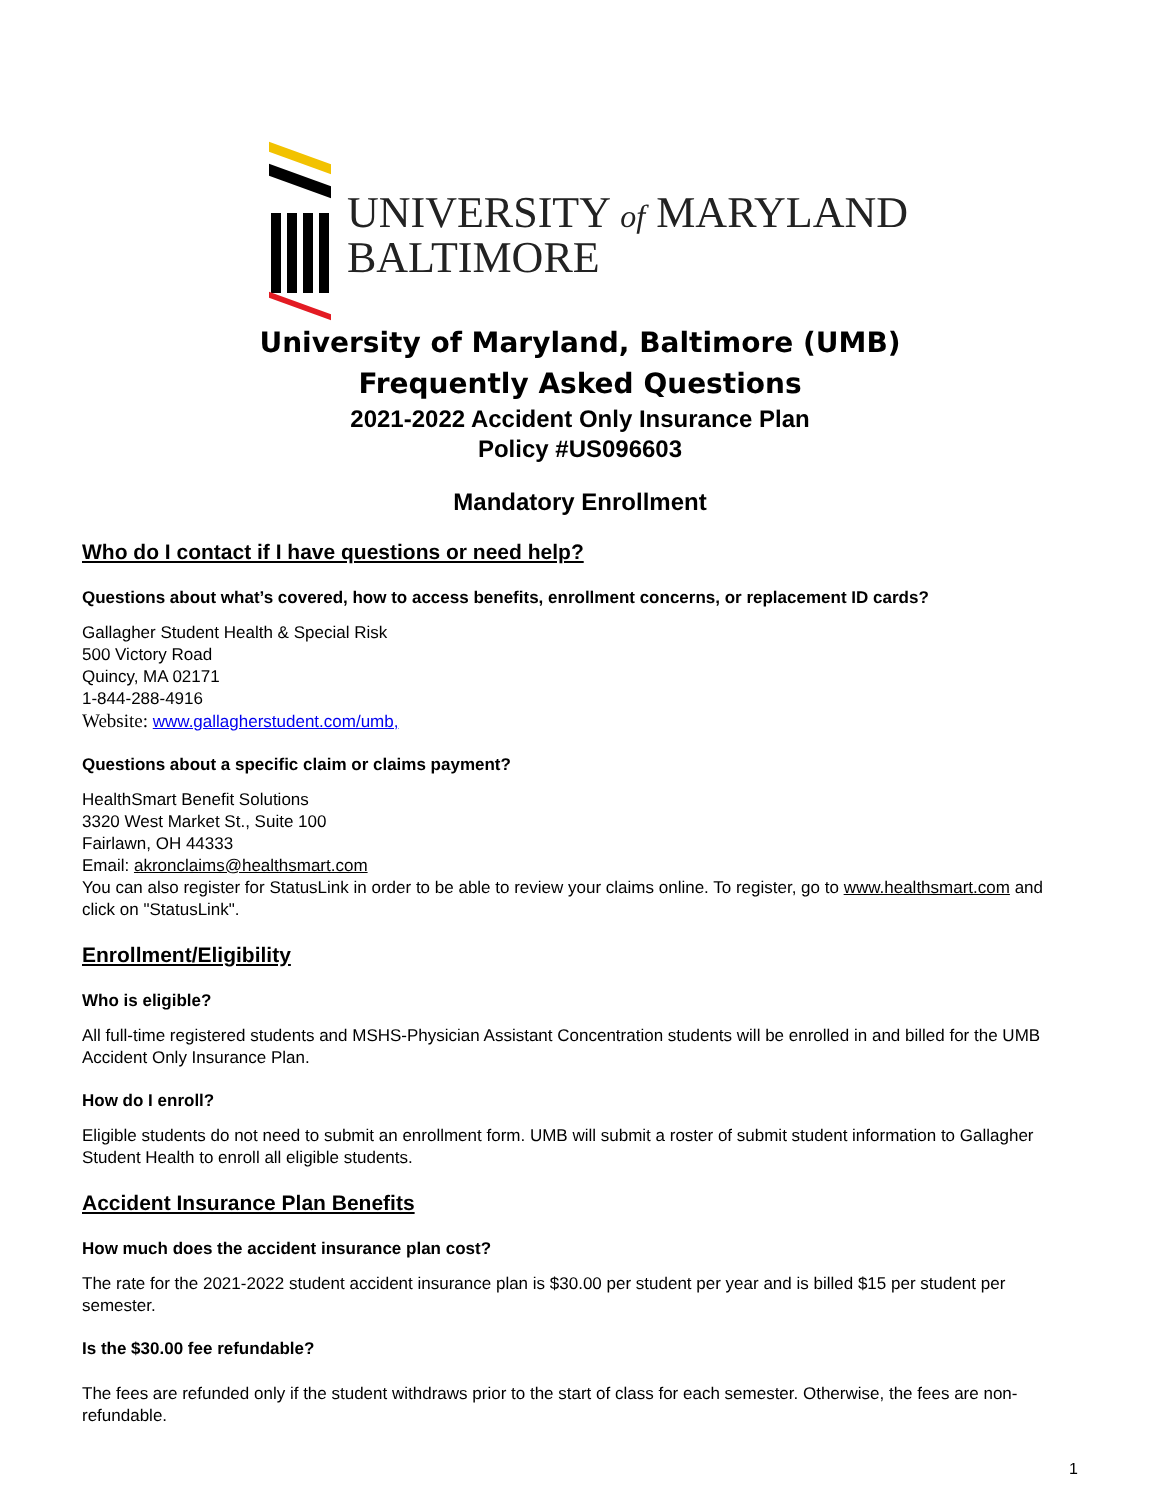UNIVERSITY of MARYLAND
BALTIMORE
University of Maryland, Baltimore (UMB)
Frequently Asked Questions
2021-2022 Accident Only Insurance Plan
Policy #US096603
Mandatory Enrollment
Who do I contact if I have questions or need help?
Questions about what’s covered, how to access benefits, enrollment concerns, or replacement ID cards?
Gallagher Student Health & Special Risk
500 Victory Road
Quincy, MA 02171
1-844-288-4916
Website: www.gallagherstudent.com/umb,
Questions about a specific claim or claims payment?
HealthSmart Benefit Solutions
3320 West Market St., Suite 100
Fairlawn, OH 44333
Email: akronclaims@healthsmart.com
You can also register for StatusLink in order to be able to review your claims online. To register, go to www.healthsmart.com and click on "StatusLink".
Enrollment/Eligibility
Who is eligible?
All full-time registered students and MSHS-Physician Assistant Concentration students will be enrolled in and billed for the UMB Accident Only Insurance Plan.
How do I enroll?
Eligible students do not need to submit an enrollment form. UMB will submit a roster of submit student information to Gallagher Student Health to enroll all eligible students.
Accident Insurance Plan Benefits
How much does the accident insurance plan cost?
The rate for the 2021-2022 student accident insurance plan is $30.00 per student per year and is billed $15 per student per semester.
Is the $30.00 fee refundable?
The fees are refunded only if the student withdraws prior to the start of class for each semester. Otherwise, the fees are non-refundable.
1